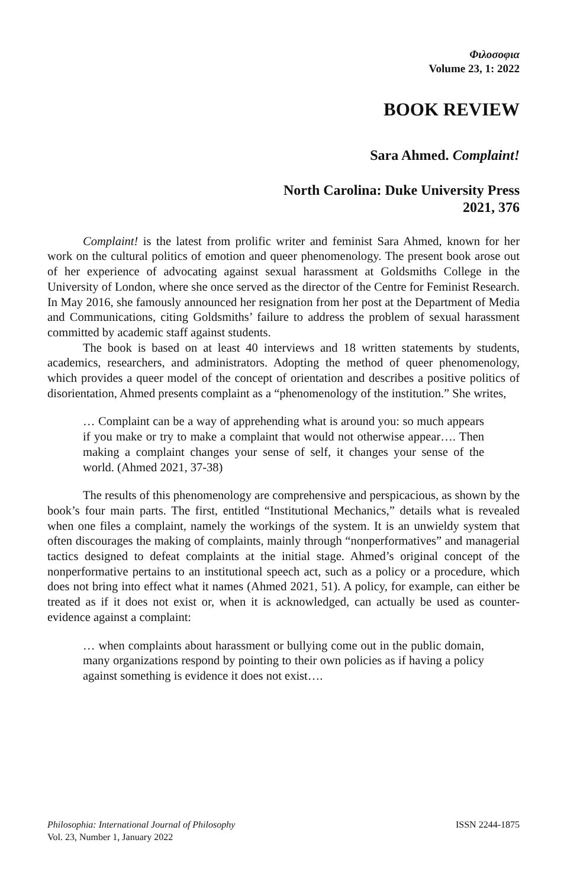Φιλοσοφια
Volume 23, 1: 2022
BOOK REVIEW
Sara Ahmed. Complaint!
North Carolina: Duke University Press
2021, 376
Complaint! is the latest from prolific writer and feminist Sara Ahmed, known for her work on the cultural politics of emotion and queer phenomenology. The present book arose out of her experience of advocating against sexual harassment at Goldsmiths College in the University of London, where she once served as the director of the Centre for Feminist Research. In May 2016, she famously announced her resignation from her post at the Department of Media and Communications, citing Goldsmiths’ failure to address the problem of sexual harassment committed by academic staff against students.
The book is based on at least 40 interviews and 18 written statements by students, academics, researchers, and administrators. Adopting the method of queer phenomenology, which provides a queer model of the concept of orientation and describes a positive politics of disorientation, Ahmed presents complaint as a “phenomenology of the institution.” She writes,
… Complaint can be a way of apprehending what is around you: so much appears if you make or try to make a complaint that would not otherwise appear…. Then making a complaint changes your sense of self, it changes your sense of the world. (Ahmed 2021, 37-38)
The results of this phenomenology are comprehensive and perspicacious, as shown by the book’s four main parts. The first, entitled “Institutional Mechanics,” details what is revealed when one files a complaint, namely the workings of the system. It is an unwieldy system that often discourages the making of complaints, mainly through “nonperformatives” and managerial tactics designed to defeat complaints at the initial stage. Ahmed’s original concept of the nonperformative pertains to an institutional speech act, such as a policy or a procedure, which does not bring into effect what it names (Ahmed 2021, 51). A policy, for example, can either be treated as if it does not exist or, when it is acknowledged, can actually be used as counter-evidence against a complaint:
… when complaints about harassment or bullying come out in the public domain, many organizations respond by pointing to their own policies as if having a policy against something is evidence it does not exist….
Philosophia: International Journal of Philosophy
Vol. 23, Number 1, January 2022
ISSN 2244-1875